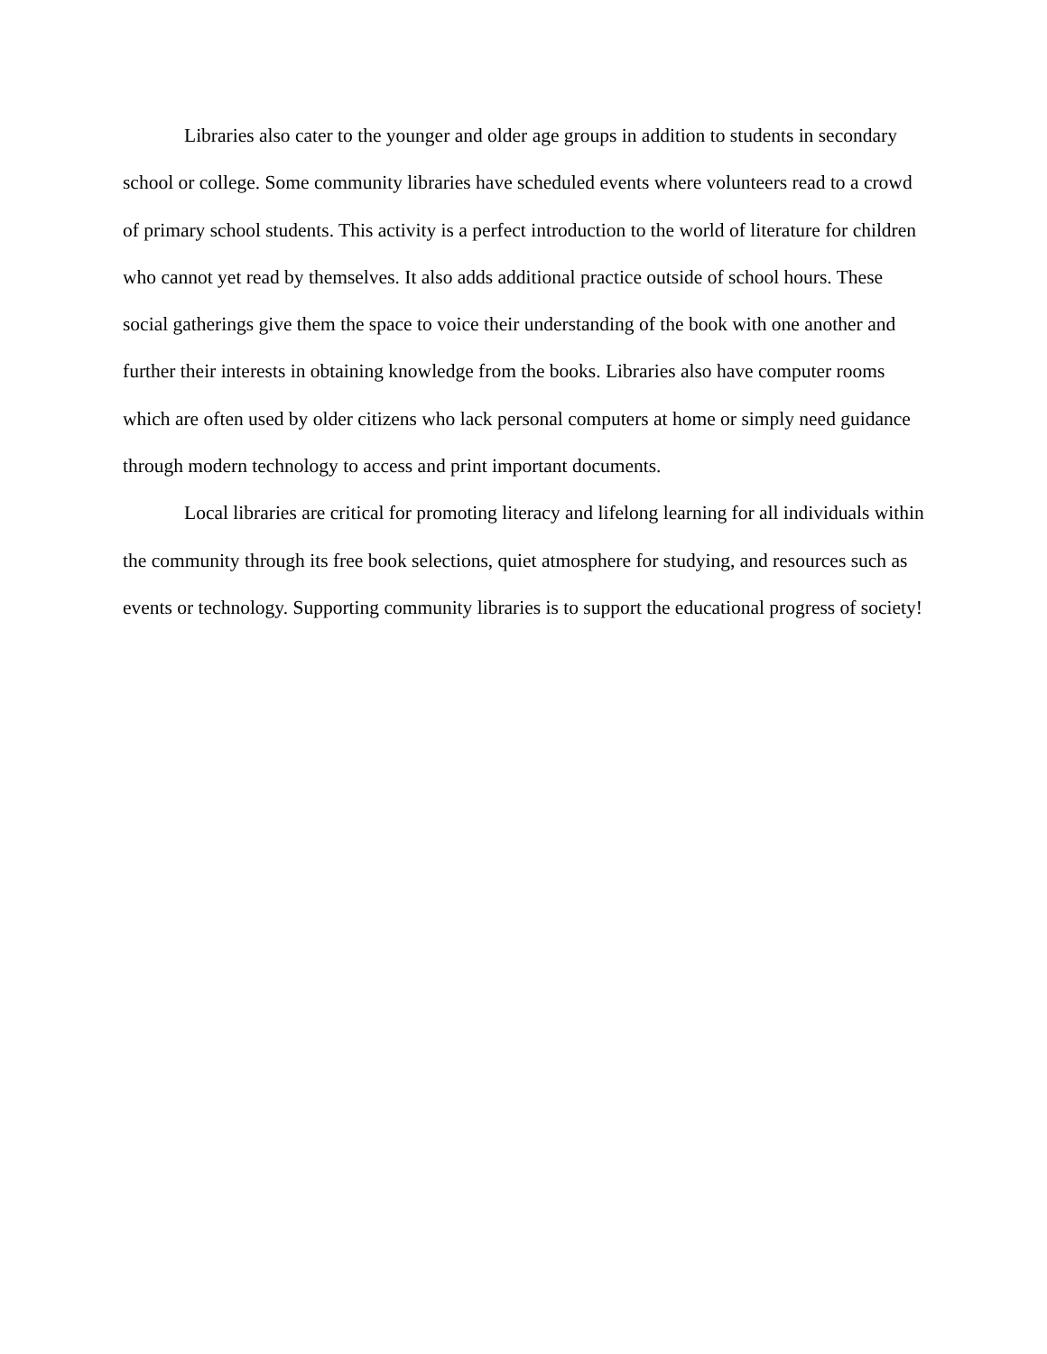Libraries also cater to the younger and older age groups in addition to students in secondary school or college. Some community libraries have scheduled events where volunteers read to a crowd of primary school students. This activity is a perfect introduction to the world of literature for children who cannot yet read by themselves. It also adds additional practice outside of school hours. These social gatherings give them the space to voice their understanding of the book with one another and further their interests in obtaining knowledge from the books. Libraries also have computer rooms which are often used by older citizens who lack personal computers at home or simply need guidance through modern technology to access and print important documents.
Local libraries are critical for promoting literacy and lifelong learning for all individuals within the community through its free book selections, quiet atmosphere for studying, and resources such as events or technology. Supporting community libraries is to support the educational progress of society!